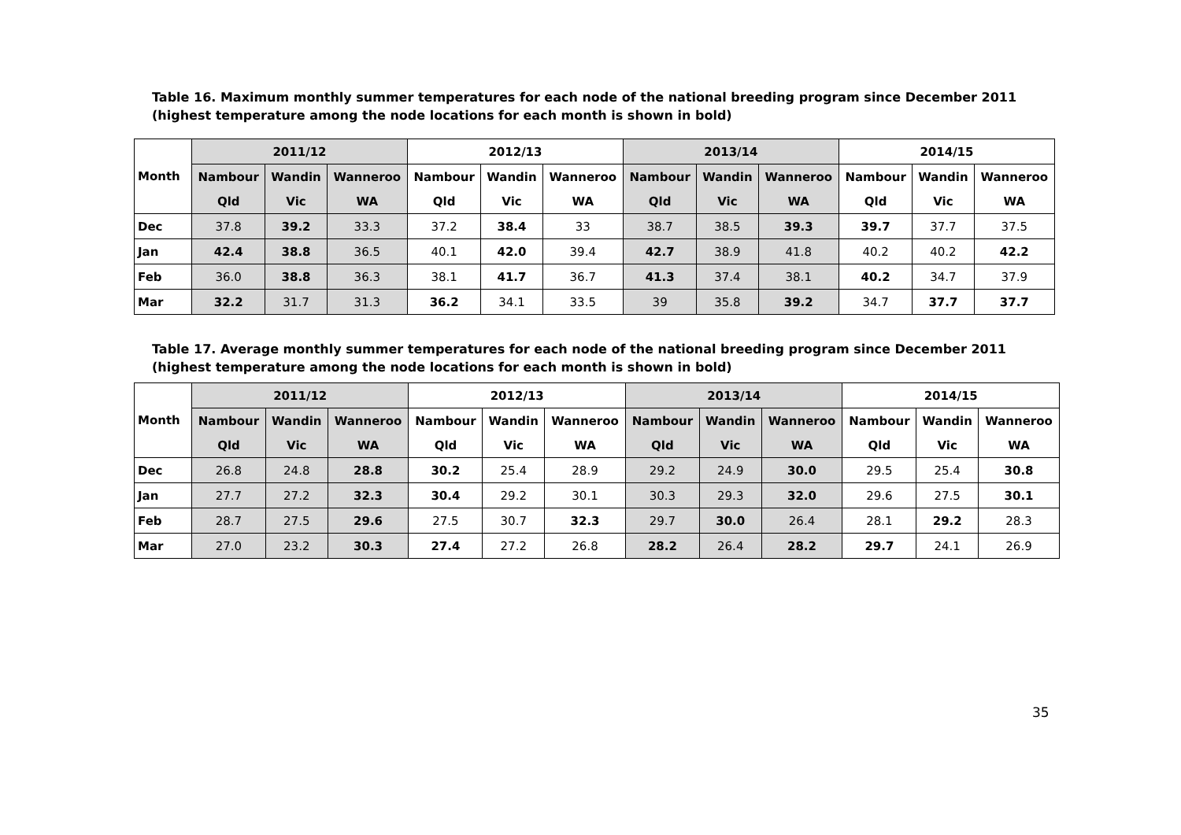Table 16. Maximum monthly summer temperatures for each node of the national breeding program since December 2011 (highest temperature among the node locations for each month is shown in bold)
| Month | 2011/12 | | | 2012/13 | | | 2013/14 | | | 2014/15 | | |
| --- | --- | --- | --- | --- | --- | --- | --- | --- | --- | --- | --- | --- |
| | Nambour | Wandin | Wanneroo | Nambour | Wandin | Wanneroo | Nambour | Wandin | Wanneroo | Nambour | Wandin | Wanneroo |
| | Qld | Vic | WA | Qld | Vic | WA | Qld | Vic | WA | Qld | Vic | WA |
| Dec | 37.8 | 39.2 | 33.3 | 37.2 | 38.4 | 33 | 38.7 | 38.5 | 39.3 | 39.7 | 37.7 | 37.5 |
| Jan | 42.4 | 38.8 | 36.5 | 40.1 | 42.0 | 39.4 | 42.7 | 38.9 | 41.8 | 40.2 | 40.2 | 42.2 |
| Feb | 36.0 | 38.8 | 36.3 | 38.1 | 41.7 | 36.7 | 41.3 | 37.4 | 38.1 | 40.2 | 34.7 | 37.9 |
| Mar | 32.2 | 31.7 | 31.3 | 36.2 | 34.1 | 33.5 | 39 | 35.8 | 39.2 | 34.7 | 37.7 | 37.7 |
Table 17. Average monthly summer temperatures for each node of the national breeding program since December 2011 (highest temperature among the node locations for each month is shown in bold)
| Month | 2011/12 | | | 2012/13 | | | 2013/14 | | | 2014/15 | | |
| --- | --- | --- | --- | --- | --- | --- | --- | --- | --- | --- | --- | --- |
| | Nambour | Wandin | Wanneroo | Nambour | Wandin | Wanneroo | Nambour | Wandin | Wanneroo | Nambour | Wandin | Wanneroo |
| | Qld | Vic | WA | Qld | Vic | WA | Qld | Vic | WA | Qld | Vic | WA |
| Dec | 26.8 | 24.8 | 28.8 | 30.2 | 25.4 | 28.9 | 29.2 | 24.9 | 30.0 | 29.5 | 25.4 | 30.8 |
| Jan | 27.7 | 27.2 | 32.3 | 30.4 | 29.2 | 30.1 | 30.3 | 29.3 | 32.0 | 29.6 | 27.5 | 30.1 |
| Feb | 28.7 | 27.5 | 29.6 | 27.5 | 30.7 | 32.3 | 29.7 | 30.0 | 26.4 | 28.1 | 29.2 | 28.3 |
| Mar | 27.0 | 23.2 | 30.3 | 27.4 | 27.2 | 26.8 | 28.2 | 26.4 | 28.2 | 29.7 | 24.1 | 26.9 |
35